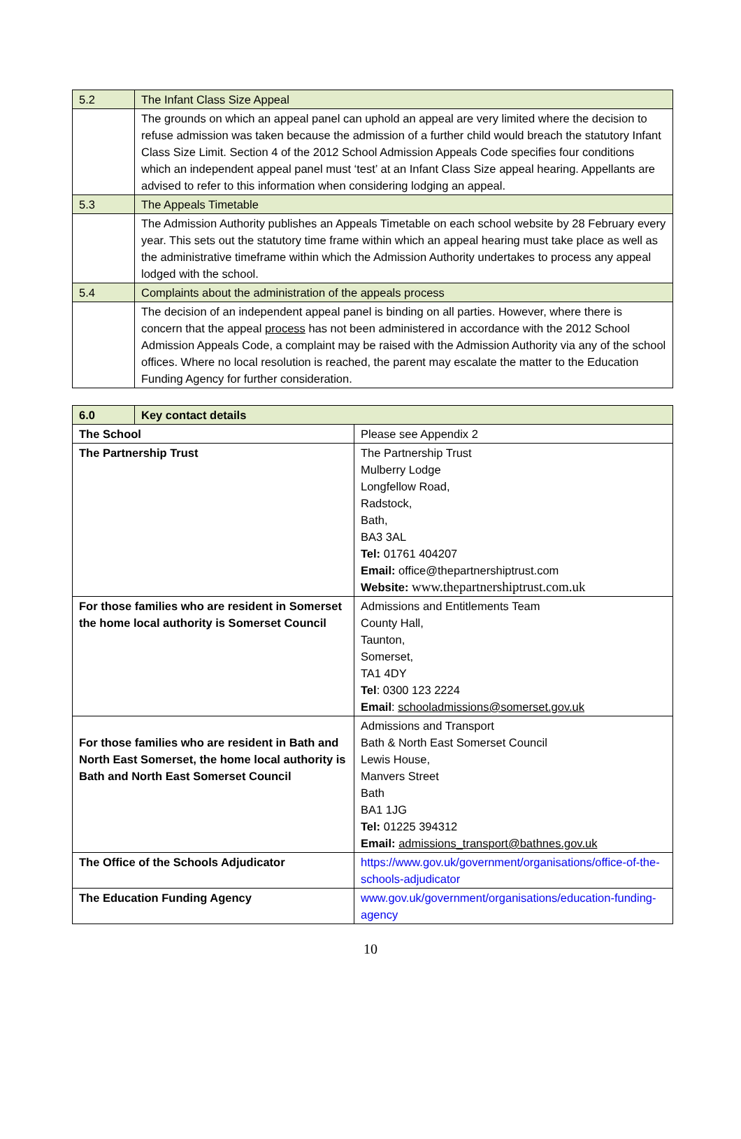| 5.2 | The Infant Class Size Appeal |
| | The grounds on which an appeal panel can uphold an appeal are very limited where the decision to refuse admission was taken because the admission of a further child would breach the statutory Infant Class Size Limit. Section 4 of the 2012 School Admission Appeals Code specifies four conditions which an independent appeal panel must ‘test’ at an Infant Class Size appeal hearing. Appellants are advised to refer to this information when considering lodging an appeal. |
| 5.3 | The Appeals Timetable |
| | The Admission Authority publishes an Appeals Timetable on each school website by 28 February every year. This sets out the statutory time frame within which an appeal hearing must take place as well as the administrative timeframe within which the Admission Authority undertakes to process any appeal lodged with the school. |
| 5.4 | Complaints about the administration of the appeals process |
| | The decision of an independent appeal panel is binding on all parties. However, where there is concern that the appeal process has not been administered in accordance with the 2012 School Admission Appeals Code, a complaint may be raised with the Admission Authority via any of the school offices. Where no local resolution is reached, the parent may escalate the matter to the Education Funding Agency for further consideration. |
| 6.0 | Key contact details | |
| The School | | Please see Appendix 2 |
| The Partnership Trust | | The Partnership Trust Mulberry Lodge Longfellow Road, Radstock, Bath, BA3 3AL Tel: 01761 404207 Email: office@thepartnershiptrust.com Website: www.thepartnershiptrust.com.uk |
| For those families who are resident in Somerset the home local authority is Somerset Council | | Admissions and Entitlements Team County Hall, Taunton, Somerset, TA1 4DY Tel : 0300 123 2224 Email : schooladmissions@somerset.gov.uk |
| For those families who are resident in Bath and North East Somerset, the home local authority is Bath and North East Somerset Council | | Admissions and Transport Bath & North East Somerset Council Lewis House, Manvers Street Bath BA1 1JG Tel: 01225 394312 Email: admissions_transport@bathnes.gov.uk |
| The Office of the Schools Adjudicator | | https://www.gov.uk/government/organisations/office-of-the-schools-adjudicator |
| The Education Funding Agency | | www.gov.uk/government/organisations/education-funding-agency |
10